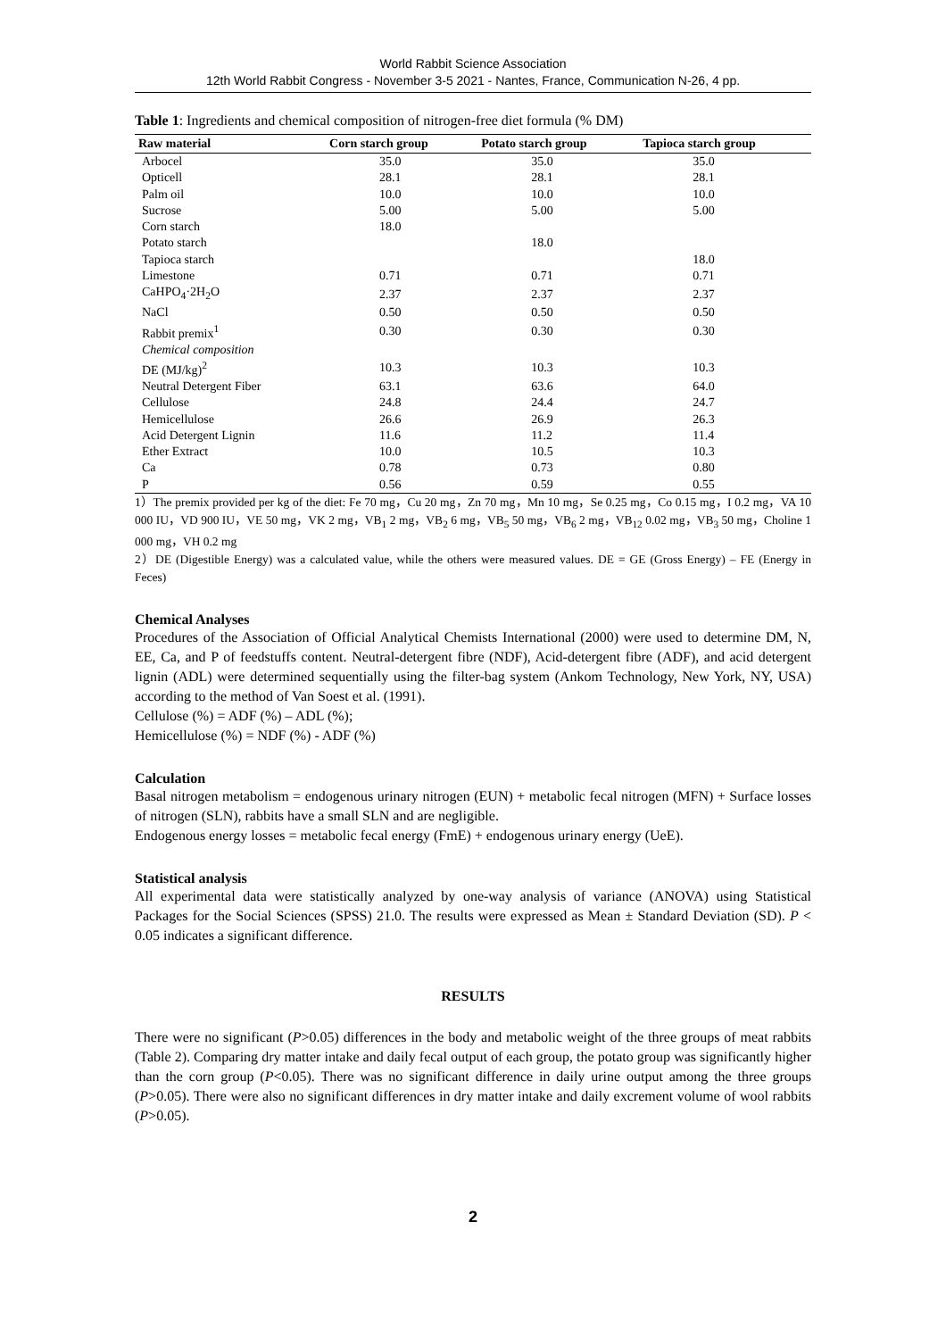World Rabbit Science Association
12th World Rabbit Congress - November 3-5 2021 - Nantes, France, Communication N-26, 4 pp.
Table 1: Ingredients and chemical composition of nitrogen-free diet formula (% DM)
| Raw material | Corn starch group | Potato starch group | Tapioca starch group |
| --- | --- | --- | --- |
| Arbocel | 35.0 | 35.0 | 35.0 |
| Opticell | 28.1 | 28.1 | 28.1 |
| Palm oil | 10.0 | 10.0 | 10.0 |
| Sucrose | 5.00 | 5.00 | 5.00 |
| Corn starch | 18.0 | | |
| Potato starch | | 18.0 | |
| Tapioca starch | | | 18.0 |
| Limestone | 0.71 | 0.71 | 0.71 |
| CaHPO<sub>4</sub>·2H<sub>2</sub>O | 2.37 | 2.37 | 2.37 |
| NaCl | 0.50 | 0.50 | 0.50 |
| Rabbit premix<sup>1</sup> | 0.30 | 0.30 | 0.30 |
| Chemical composition | | | |
| DE (MJ/kg)<sup>2</sup> | 10.3 | 10.3 | 10.3 |
| Neutral Detergent Fiber | 63.1 | 63.6 | 64.0 |
| Cellulose | 24.8 | 24.4 | 24.7 |
| Hemicellulose | 26.6 | 26.9 | 26.3 |
| Acid Detergent Lignin | 11.6 | 11.2 | 11.4 |
| Ether Extract | 10.0 | 10.5 | 10.3 |
| Ca | 0.78 | 0.73 | 0.80 |
| P | 0.56 | 0.59 | 0.55 |
1）The premix provided per kg of the diet: Fe 70 mg，Cu 20 mg，Zn 70 mg，Mn 10 mg，Se 0.25 mg，Co 0.15 mg，I 0.2 mg，VA 10 000 IU，VD 900 IU，VE 50 mg，VK 2 mg，VB<sub>1</sub> 2 mg，VB<sub>2</sub> 6 mg，VB<sub>5</sub> 50 mg，VB<sub>6</sub> 2 mg，VB<sub>12</sub> 0.02 mg，VB<sub>3</sub> 50 mg，Choline 1 000 mg，VH 0.2 mg
2）DE (Digestible Energy) was a calculated value, while the others were measured values. DE = GE (Gross Energy) – FE (Energy in Feces)
Chemical Analyses
Procedures of the Association of Official Analytical Chemists International (2000) were used to determine DM, N, EE, Ca, and P of feedstuffs content. Neutral-detergent fibre (NDF), Acid-detergent fibre (ADF), and acid detergent lignin (ADL) were determined sequentially using the filter-bag system (Ankom Technology, New York, NY, USA) according to the method of Van Soest et al. (1991).
Cellulose (%) = ADF (%) – ADL (%);
Hemicellulose (%) = NDF (%) - ADF (%)
Calculation
Basal nitrogen metabolism = endogenous urinary nitrogen (EUN) + metabolic fecal nitrogen (MFN) + Surface losses of nitrogen (SLN), rabbits have a small SLN and are negligible.
Endogenous energy losses = metabolic fecal energy (FmE) + endogenous urinary energy (UeE).
Statistical analysis
All experimental data were statistically analyzed by one-way analysis of variance (ANOVA) using Statistical Packages for the Social Sciences (SPSS) 21.0. The results were expressed as Mean ± Standard Deviation (SD). P < 0.05 indicates a significant difference.
RESULTS
There were no significant (P>0.05) differences in the body and metabolic weight of the three groups of meat rabbits (Table 2). Comparing dry matter intake and daily fecal output of each group, the potato group was significantly higher than the corn group (P<0.05). There was no significant difference in daily urine output among the three groups (P>0.05). There were also no significant differences in dry matter intake and daily excrement volume of wool rabbits (P>0.05).
2